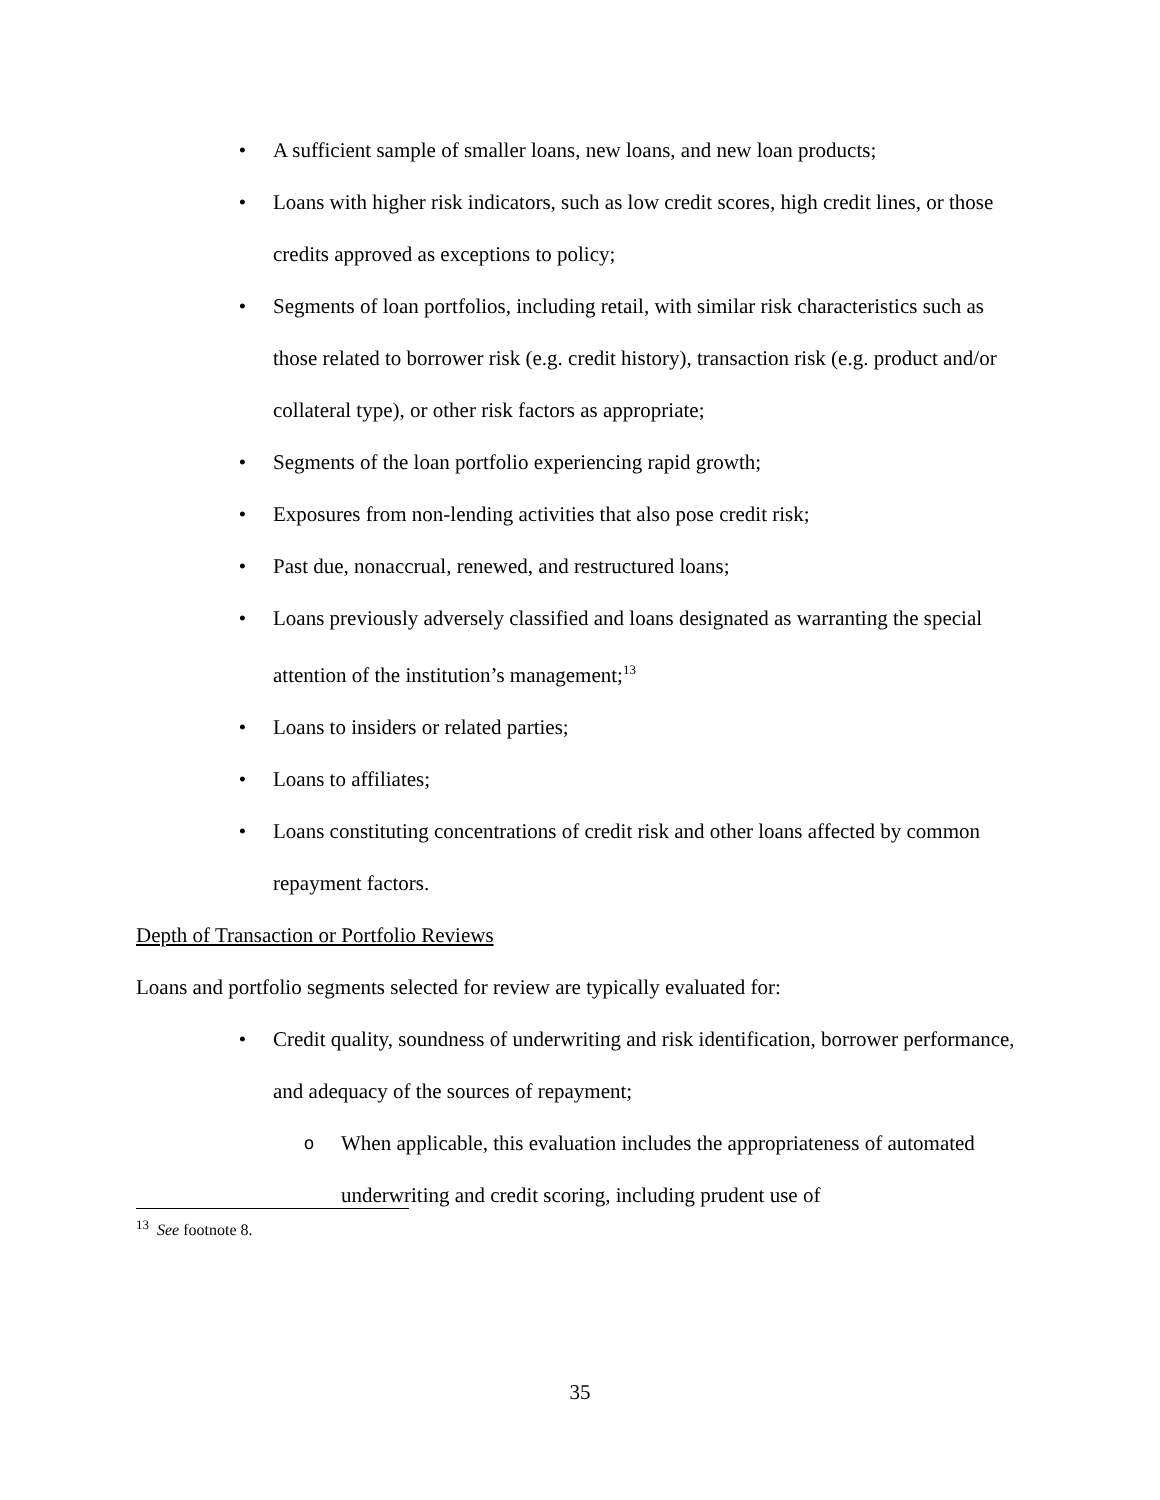• A sufficient sample of smaller loans, new loans, and new loan products;
• Loans with higher risk indicators, such as low credit scores, high credit lines, or those credits approved as exceptions to policy;
• Segments of loan portfolios, including retail, with similar risk characteristics such as those related to borrower risk (e.g. credit history), transaction risk (e.g. product and/or collateral type), or other risk factors as appropriate;
• Segments of the loan portfolio experiencing rapid growth;
• Exposures from non-lending activities that also pose credit risk;
• Past due, nonaccrual, renewed, and restructured loans;
• Loans previously adversely classified and loans designated as warranting the special attention of the institution’s management;<sup>13</sup>
• Loans to insiders or related parties;
• Loans to affiliates;
• Loans constituting concentrations of credit risk and other loans affected by common repayment factors.
Depth of Transaction or Portfolio Reviews
Loans and portfolio segments selected for review are typically evaluated for:
• Credit quality, soundness of underwriting and risk identification, borrower performance, and adequacy of the sources of repayment;
o When applicable, this evaluation includes the appropriateness of automated underwriting and credit scoring, including prudent use of
<sup>13</sup> See footnote 8.
35